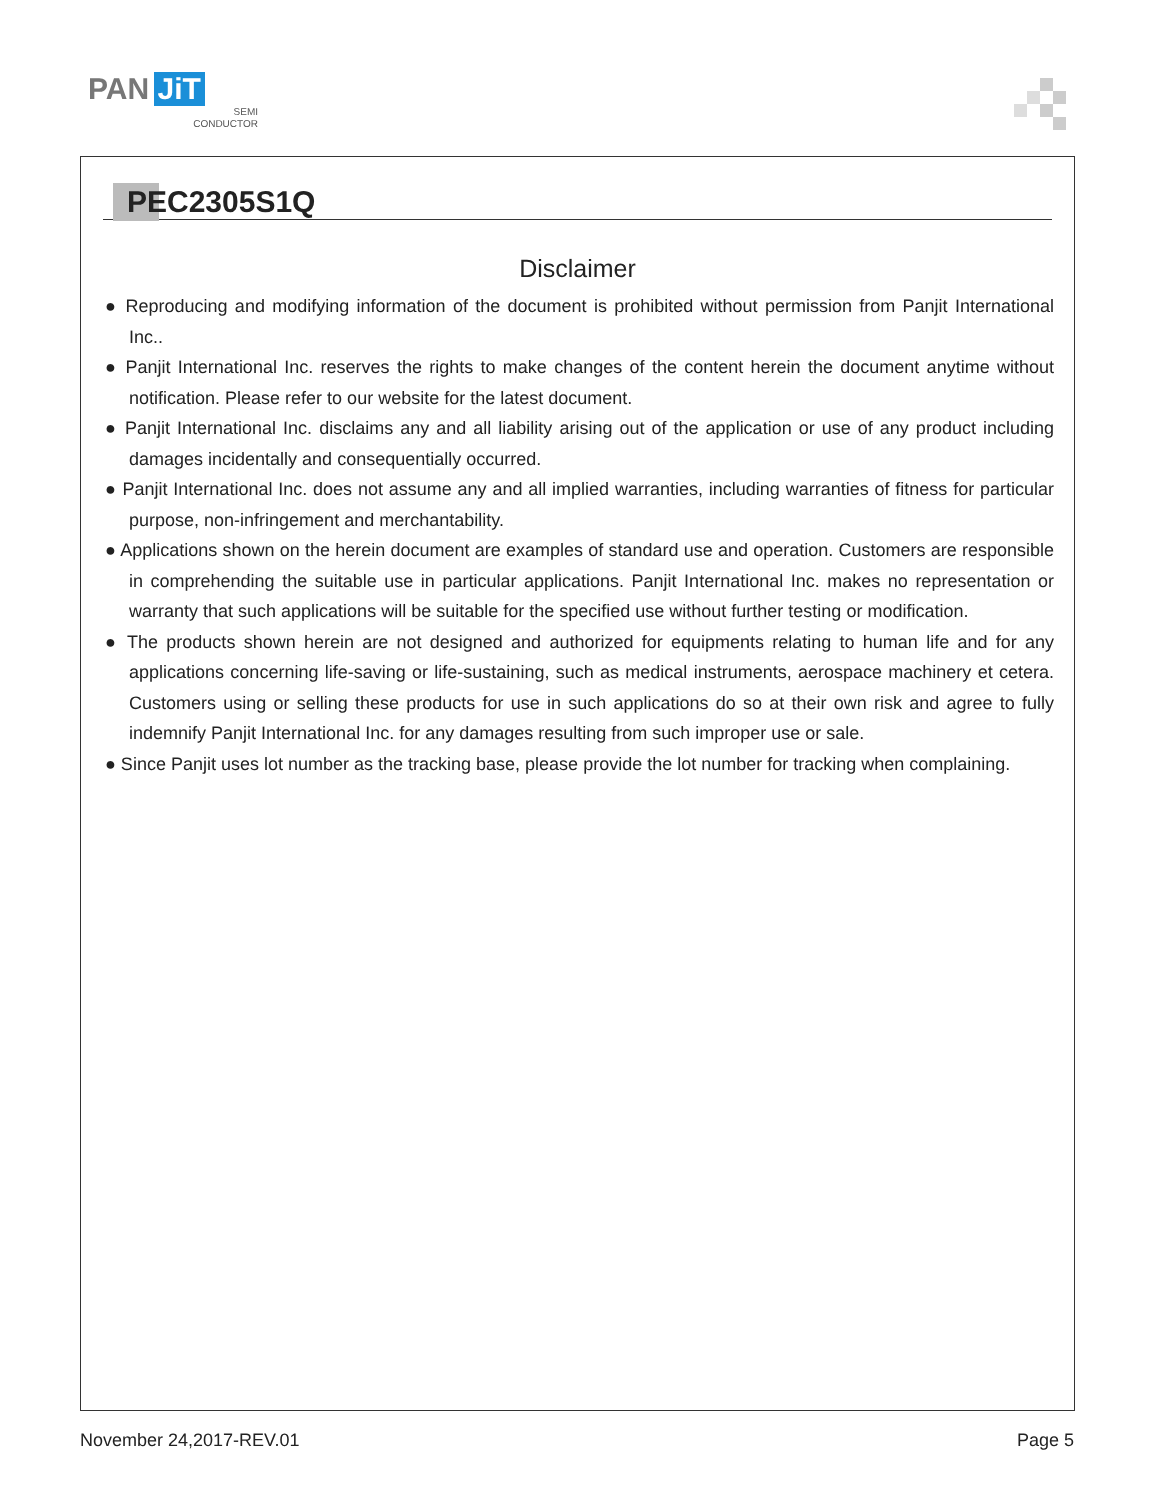PAN JiT
SEMI
CONDUCTOR
PEC2305S1Q
Disclaimer
● Reproducing and modifying information of the document is prohibited without permission from Panjit International Inc..
● Panjit International Inc. reserves the rights to make changes of the content herein the document anytime without notification. Please refer to our website for the latest document.
● Panjit International Inc. disclaims any and all liability arising out of the application or use of any product including damages incidentally and consequentially occurred.
● Panjit International Inc. does not assume any and all implied warranties, including warranties of fitness for particular purpose, non-infringement and merchantability.
● Applications shown on the herein document are examples of standard use and operation. Customers are responsible in comprehending the suitable use in particular applications. Panjit International Inc. makes no representation or warranty that such applications will be suitable for the specified use without further testing or modification.
● The products shown herein are not designed and authorized for equipments relating to human life and for any applications concerning life-saving or life-sustaining, such as medical instruments, aerospace machinery et cetera. Customers using or selling these products for use in such applications do so at their own risk and agree to fully indemnify Panjit International Inc. for any damages resulting from such improper use or sale.
● Since Panjit uses lot number as the tracking base, please provide the lot number for tracking when complaining.
November 24,2017-REV.01 Page 5